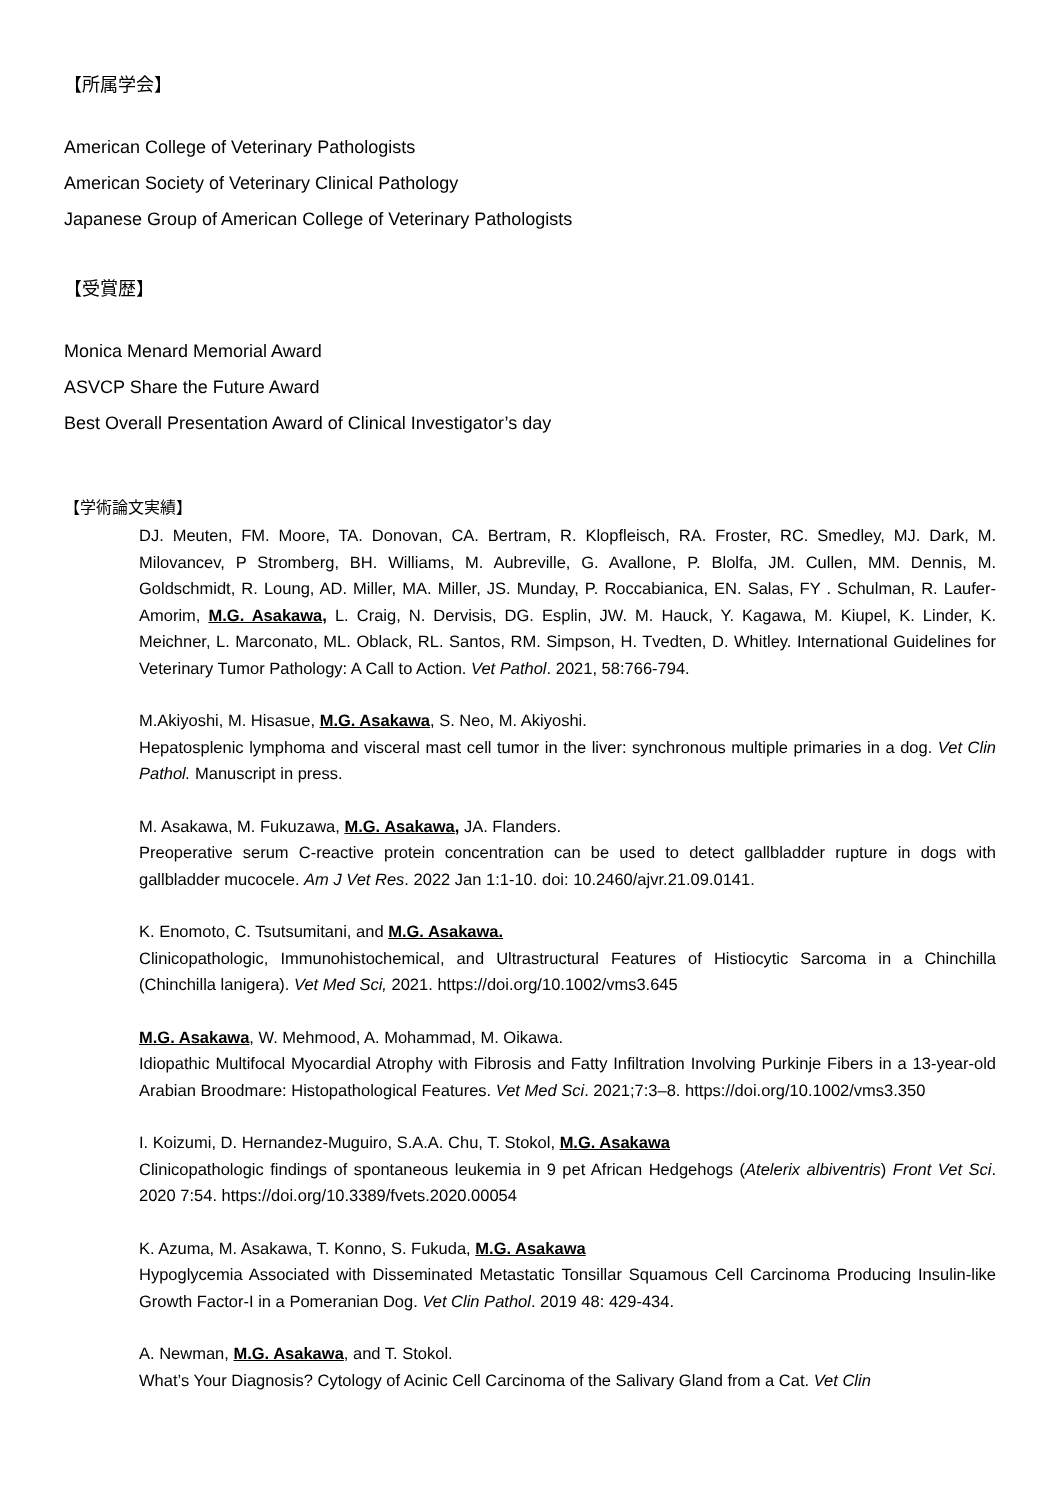【所属学会】
American College of Veterinary Pathologists
American Society of Veterinary Clinical Pathology
Japanese Group of American College of Veterinary Pathologists
【受賞歴】
Monica Menard Memorial Award
ASVCP Share the Future Award
Best Overall Presentation Award of Clinical Investigator’s day
【学術論文実績】
DJ. Meuten, FM. Moore, TA. Donovan, CA. Bertram, R. Klopfleisch, RA. Froster, RC. Smedley, MJ. Dark, M. Milovancev, P Stromberg, BH. Williams, M. Aubreville, G. Avallone, P. Blolfa, JM. Cullen, MM. Dennis, M. Goldschmidt, R. Loung, AD. Miller, MA. Miller, JS. Munday, P. Roccabianica, EN. Salas, FY . Schulman, R. Laufer-Amorim, M.G. Asakawa, L. Craig, N. Dervisis, DG. Esplin, JW. M. Hauck, Y. Kagawa, M. Kiupel, K. Linder, K. Meichner, L. Marconato, ML. Oblack, RL. Santos, RM. Simpson, H. Tvedten, D. Whitley. International Guidelines for Veterinary Tumor Pathology: A Call to Action. Vet Pathol. 2021, 58:766-794.
M.Akiyoshi, M. Hisasue, M.G. Asakawa, S. Neo, M. Akiyoshi.
Hepatosplenic lymphoma and visceral mast cell tumor in the liver: synchronous multiple primaries in a dog. Vet Clin Pathol. Manuscript in press.
M. Asakawa, M. Fukuzawa, M.G. Asakawa, JA. Flanders.
Preoperative serum C-reactive protein concentration can be used to detect gallbladder rupture in dogs with gallbladder mucocele. Am J Vet Res. 2022 Jan 1:1-10. doi: 10.2460/ajvr.21.09.0141.
K. Enomoto, C. Tsutsumitani, and M.G. Asakawa.
Clinicopathologic, Immunohistochemical, and Ultrastructural Features of Histiocytic Sarcoma in a Chinchilla (Chinchilla lanigera). Vet Med Sci, 2021. https://doi.org/10.1002/vms3.645
M.G. Asakawa, W. Mehmood, A. Mohammad, M. Oikawa.
Idiopathic Multifocal Myocardial Atrophy with Fibrosis and Fatty Infiltration Involving Purkinje Fibers in a 13-year-old Arabian Broodmare: Histopathological Features. Vet Med Sci. 2021;7:3–8. https://doi.org/10.1002/vms3.350
I. Koizumi, D. Hernandez-Muguiro, S.A.A. Chu, T. Stokol, M.G. Asakawa
Clinicopathologic findings of spontaneous leukemia in 9 pet African Hedgehogs (Atelerix albiventris) Front Vet Sci. 2020 7:54. https://doi.org/10.3389/fvets.2020.00054
K. Azuma, M. Asakawa, T. Konno, S. Fukuda, M.G. Asakawa
Hypoglycemia Associated with Disseminated Metastatic Tonsillar Squamous Cell Carcinoma Producing Insulin-like Growth Factor-I in a Pomeranian Dog. Vet Clin Pathol. 2019 48: 429-434.
A. Newman, M.G. Asakawa, and T. Stokol.
What’s Your Diagnosis? Cytology of Acinic Cell Carcinoma of the Salivary Gland from a Cat. Vet Clin